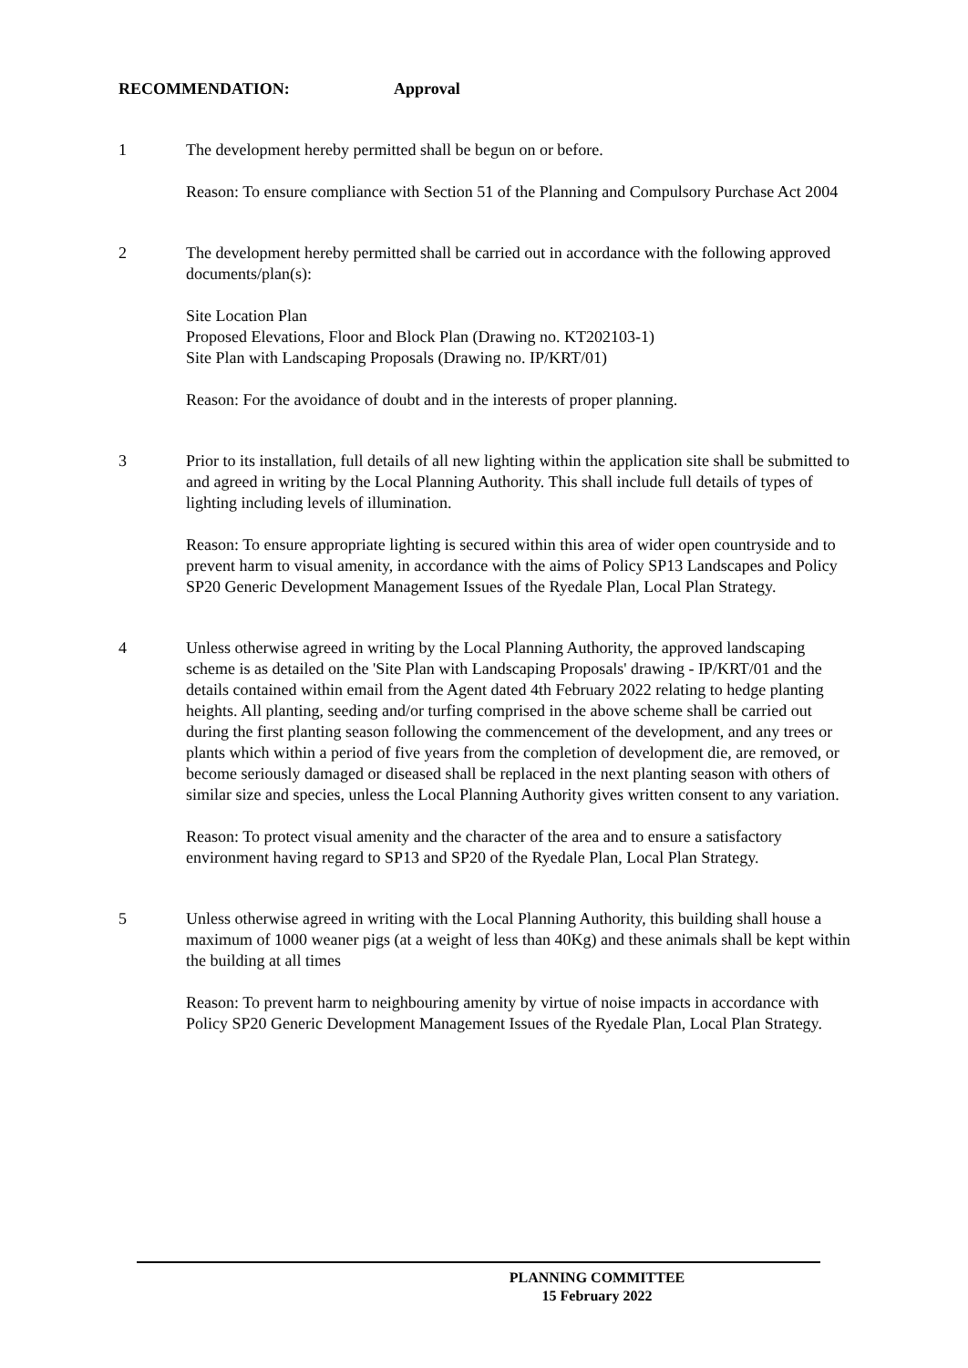RECOMMENDATION: Approval
1 The development hereby permitted shall be begun on or before.
Reason: To ensure compliance with Section 51 of the Planning and Compulsory Purchase Act 2004
2 The development hereby permitted shall be carried out in accordance with the following approved documents/plan(s):
Site Location Plan
Proposed Elevations, Floor and Block Plan (Drawing no. KT202103-1)
Site Plan with Landscaping Proposals (Drawing no. IP/KRT/01)
Reason: For the avoidance of doubt and in the interests of proper planning.
3 Prior to its installation, full details of all new lighting within the application site shall be submitted to and agreed in writing by the Local Planning Authority. This shall include full details of types of lighting including levels of illumination.
Reason: To ensure appropriate lighting is secured within this area of wider open countryside and to prevent harm to visual amenity, in accordance with the aims of Policy SP13 Landscapes and Policy SP20 Generic Development Management Issues of the Ryedale Plan, Local Plan Strategy.
4 Unless otherwise agreed in writing by the Local Planning Authority, the approved landscaping scheme is as detailed on the 'Site Plan with Landscaping Proposals' drawing - IP/KRT/01 and the details contained within email from the Agent dated 4th February 2022 relating to hedge planting heights. All planting, seeding and/or turfing comprised in the above scheme shall be carried out during the first planting season following the commencement of the development, and any trees or plants which within a period of five years from the completion of development die, are removed, or become seriously damaged or diseased shall be replaced in the next planting season with others of similar size and species, unless the Local Planning Authority gives written consent to any variation.
Reason: To protect visual amenity and the character of the area and to ensure a satisfactory environment having regard to SP13 and SP20 of the Ryedale Plan, Local Plan Strategy.
5 Unless otherwise agreed in writing with the Local Planning Authority, this building shall house a maximum of 1000 weaner pigs (at a weight of less than 40Kg) and these animals shall be kept within the building at all times
Reason: To prevent harm to neighbouring amenity by virtue of noise impacts in accordance with Policy SP20 Generic Development Management Issues of the Ryedale Plan, Local Plan Strategy.
PLANNING COMMITTEE
15 February 2022